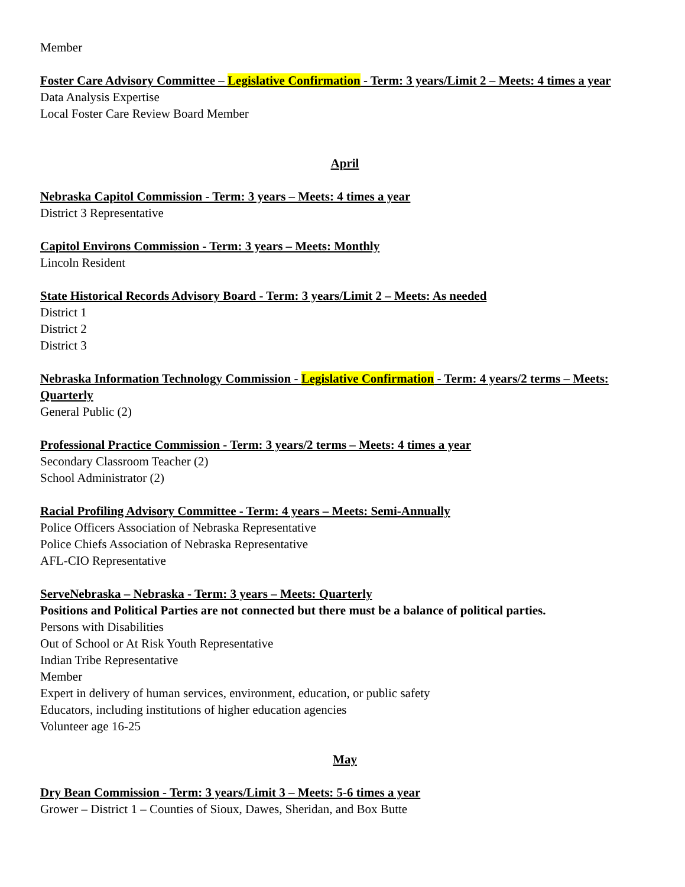Member
Foster Care Advisory Committee – Legislative Confirmation - Term: 3 years/Limit 2 – Meets: 4 times a year
Data Analysis Expertise
Local Foster Care Review Board Member
April
Nebraska Capitol Commission - Term: 3 years – Meets: 4 times a year
District 3 Representative
Capitol Environs Commission - Term: 3 years – Meets: Monthly
Lincoln Resident
State Historical Records Advisory Board - Term: 3 years/Limit 2 – Meets: As needed
District 1
District 2
District 3
Nebraska Information Technology Commission - Legislative Confirmation - Term: 4 years/2 terms – Meets: Quarterly
General Public (2)
Professional Practice Commission - Term: 3 years/2 terms – Meets: 4 times a year
Secondary Classroom Teacher (2)
School Administrator (2)
Racial Profiling Advisory Committee - Term: 4 years – Meets: Semi-Annually
Police Officers Association of Nebraska Representative
Police Chiefs Association of Nebraska Representative
AFL-CIO Representative
ServeNebraska – Nebraska - Term: 3 years – Meets: Quarterly
Positions and Political Parties are not connected but there must be a balance of political parties.
Persons with Disabilities
Out of School or At Risk Youth Representative
Indian Tribe Representative
Member
Expert in delivery of human services, environment, education, or public safety
Educators, including institutions of higher education agencies
Volunteer age 16-25
May
Dry Bean Commission - Term: 3 years/Limit 3 – Meets: 5-6 times a year
Grower – District 1 – Counties of Sioux, Dawes, Sheridan, and Box Butte